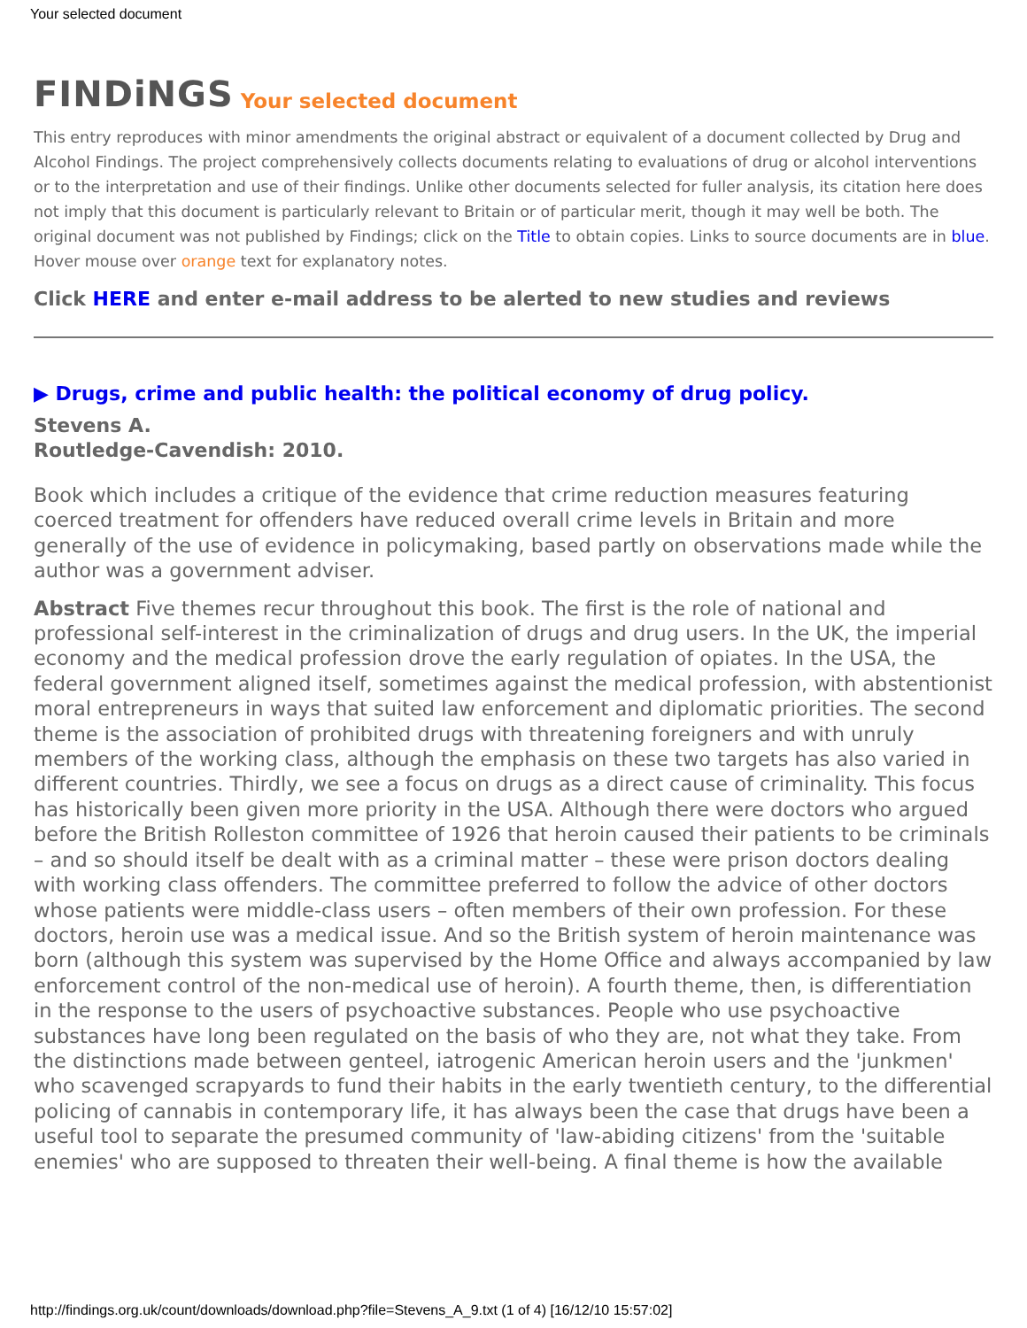Your selected document
FINDiNGS Your selected document
This entry reproduces with minor amendments the original abstract or equivalent of a document collected by Drug and Alcohol Findings. The project comprehensively collects documents relating to evaluations of drug or alcohol interventions or to the interpretation and use of their findings. Unlike other documents selected for fuller analysis, its citation here does not imply that this document is particularly relevant to Britain or of particular merit, though it may well be both. The original document was not published by Findings; click on the Title to obtain copies. Links to source documents are in blue. Hover mouse over orange text for explanatory notes.
Click HERE and enter e-mail address to be alerted to new studies and reviews
▶ Drugs, crime and public health: the political economy of drug policy.
Stevens A.
Routledge-Cavendish: 2010.
Book which includes a critique of the evidence that crime reduction measures featuring coerced treatment for offenders have reduced overall crime levels in Britain and more generally of the use of evidence in policymaking, based partly on observations made while the author was a government adviser.
Abstract Five themes recur throughout this book. The first is the role of national and professional self-interest in the criminalization of drugs and drug users. In the UK, the imperial economy and the medical profession drove the early regulation of opiates. In the USA, the federal government aligned itself, sometimes against the medical profession, with abstentionist moral entrepreneurs in ways that suited law enforcement and diplomatic priorities. The second theme is the association of prohibited drugs with threatening foreigners and with unruly members of the working class, although the emphasis on these two targets has also varied in different countries. Thirdly, we see a focus on drugs as a direct cause of criminality. This focus has historically been given more priority in the USA. Although there were doctors who argued before the British Rolleston committee of 1926 that heroin caused their patients to be criminals – and so should itself be dealt with as a criminal matter – these were prison doctors dealing with working class offenders. The committee preferred to follow the advice of other doctors whose patients were middle-class users – often members of their own profession. For these doctors, heroin use was a medical issue. And so the British system of heroin maintenance was born (although this system was supervised by the Home Office and always accompanied by law enforcement control of the non-medical use of heroin). A fourth theme, then, is differentiation in the response to the users of psychoactive substances. People who use psychoactive substances have long been regulated on the basis of who they are, not what they take. From the distinctions made between genteel, iatrogenic American heroin users and the 'junkmen' who scavenged scrapyards to fund their habits in the early twentieth century, to the differential policing of cannabis in contemporary life, it has always been the case that drugs have been a useful tool to separate the presumed community of 'law-abiding citizens' from the 'suitable enemies' who are supposed to threaten their well-being. A final theme is how the available
http://findings.org.uk/count/downloads/download.php?file=Stevens_A_9.txt (1 of 4) [16/12/10 15:57:02]